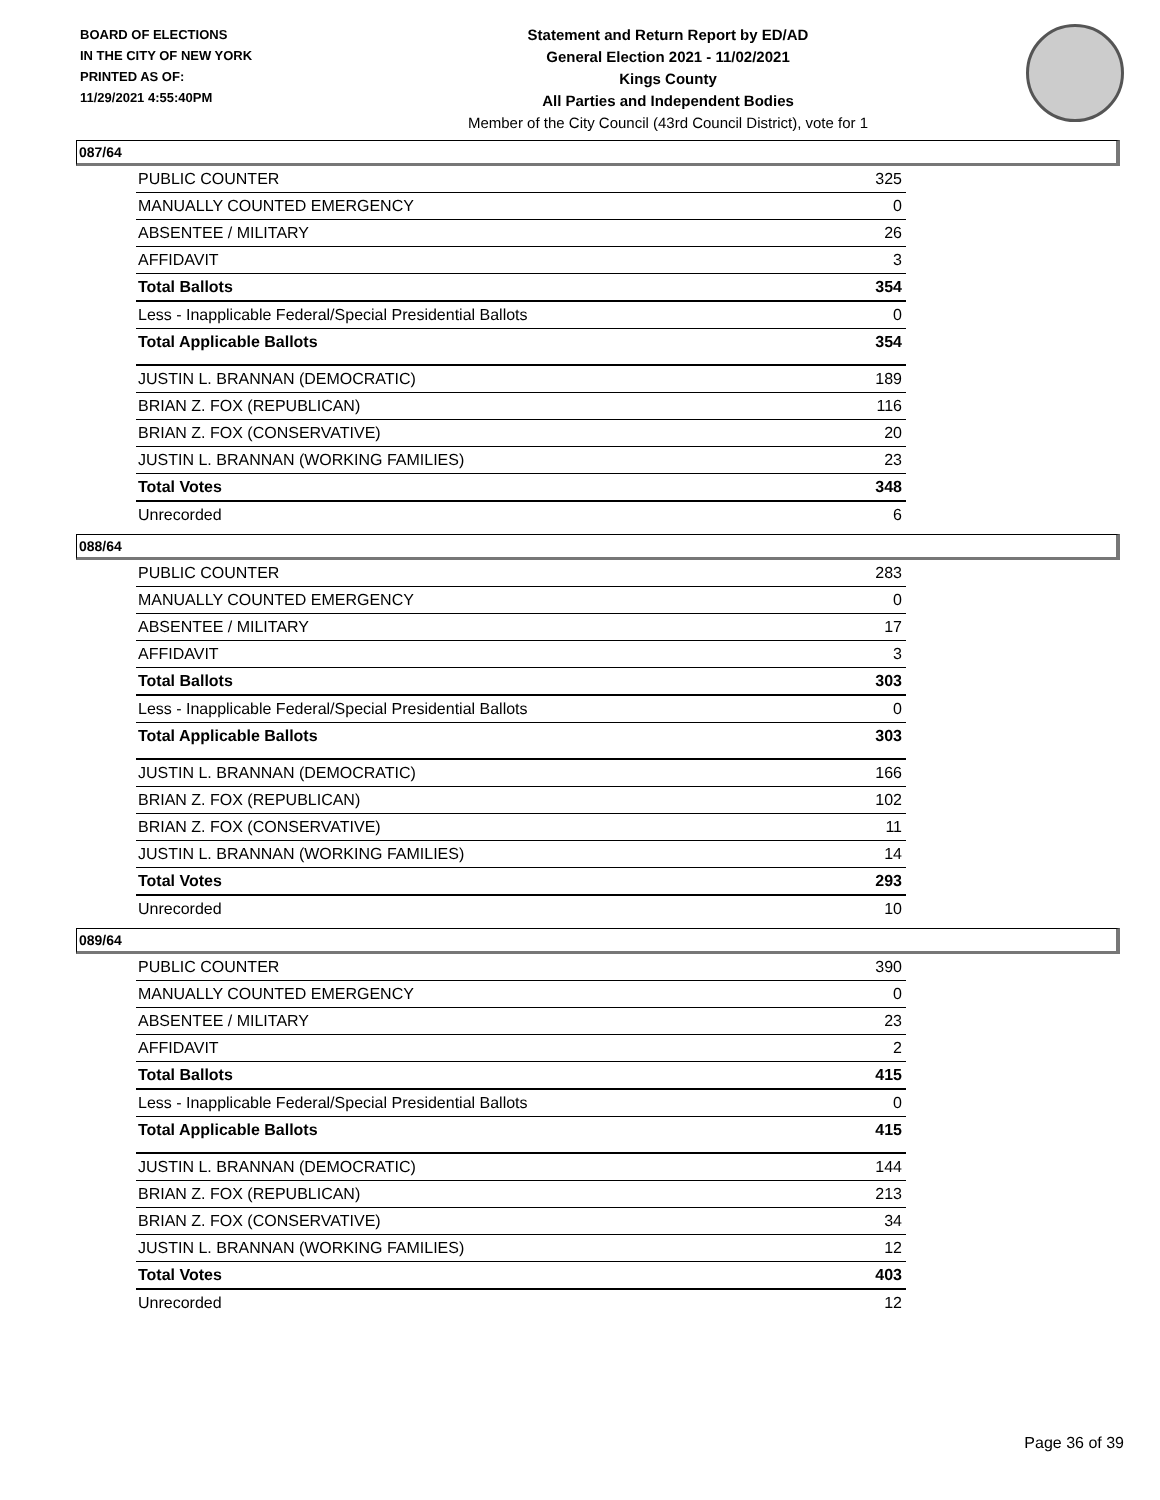BOARD OF ELECTIONS
IN THE CITY OF NEW YORK
PRINTED AS OF:
11/29/2021 4:55:40PM
Statement and Return Report by ED/AD
General Election 2021 - 11/02/2021
Kings County
All Parties and Independent Bodies
Member of the City Council (43rd Council District), vote for 1
087/64
| PUBLIC COUNTER | 325 |
| MANUALLY COUNTED EMERGENCY | 0 |
| ABSENTEE / MILITARY | 26 |
| AFFIDAVIT | 3 |
| Total Ballots | 354 |
| Less - Inapplicable Federal/Special Presidential Ballots | 0 |
| Total Applicable Ballots | 354 |
| JUSTIN L. BRANNAN (DEMOCRATIC) | 189 |
| BRIAN Z. FOX (REPUBLICAN) | 116 |
| BRIAN Z. FOX (CONSERVATIVE) | 20 |
| JUSTIN L. BRANNAN (WORKING FAMILIES) | 23 |
| Total Votes | 348 |
| Unrecorded | 6 |
088/64
| PUBLIC COUNTER | 283 |
| MANUALLY COUNTED EMERGENCY | 0 |
| ABSENTEE / MILITARY | 17 |
| AFFIDAVIT | 3 |
| Total Ballots | 303 |
| Less - Inapplicable Federal/Special Presidential Ballots | 0 |
| Total Applicable Ballots | 303 |
| JUSTIN L. BRANNAN (DEMOCRATIC) | 166 |
| BRIAN Z. FOX (REPUBLICAN) | 102 |
| BRIAN Z. FOX (CONSERVATIVE) | 11 |
| JUSTIN L. BRANNAN (WORKING FAMILIES) | 14 |
| Total Votes | 293 |
| Unrecorded | 10 |
089/64
| PUBLIC COUNTER | 390 |
| MANUALLY COUNTED EMERGENCY | 0 |
| ABSENTEE / MILITARY | 23 |
| AFFIDAVIT | 2 |
| Total Ballots | 415 |
| Less - Inapplicable Federal/Special Presidential Ballots | 0 |
| Total Applicable Ballots | 415 |
| JUSTIN L. BRANNAN (DEMOCRATIC) | 144 |
| BRIAN Z. FOX (REPUBLICAN) | 213 |
| BRIAN Z. FOX (CONSERVATIVE) | 34 |
| JUSTIN L. BRANNAN (WORKING FAMILIES) | 12 |
| Total Votes | 403 |
| Unrecorded | 12 |
Page 36 of 39